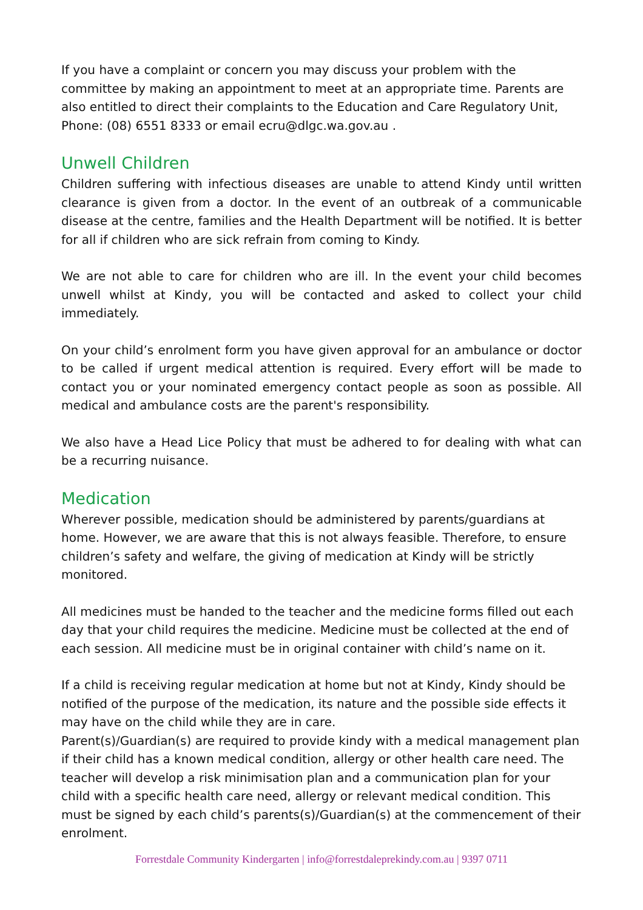If you have a complaint or concern you may discuss your problem with the committee by making an appointment to meet at an appropriate time. Parents are also entitled to direct their complaints to the Education and Care Regulatory Unit, Phone: (08) 6551 8333 or email ecru@dlgc.wa.gov.au .
Unwell Children
Children suffering with infectious diseases are unable to attend Kindy until written clearance is given from a doctor. In the event of an outbreak of a communicable disease at the centre, families and the Health Department will be notified. It is better for all if children who are sick refrain from coming to Kindy.
We are not able to care for children who are ill. In the event your child becomes unwell whilst at Kindy, you will be contacted and asked to collect your child immediately.
On your child’s enrolment form you have given approval for an ambulance or doctor to be called if urgent medical attention is required. Every effort will be made to contact you or your nominated emergency contact people as soon as possible. All medical and ambulance costs are the parent's responsibility.
We also have a Head Lice Policy that must be adhered to for dealing with what can be a recurring nuisance.
Medication
Wherever possible, medication should be administered by parents/guardians at home. However, we are aware that this is not always feasible. Therefore, to ensure children’s safety and welfare, the giving of medication at Kindy will be strictly monitored.
All medicines must be handed to the teacher and the medicine forms filled out each day that your child requires the medicine. Medicine must be collected at the end of each session. All medicine must be in original container with child’s name on it.
If a child is receiving regular medication at home but not at Kindy, Kindy should be notified of the purpose of the medication, its nature and the possible side effects it may have on the child while they are in care.
Parent(s)/Guardian(s) are required to provide kindy with a medical management plan if their child has a known medical condition, allergy or other health care need. The teacher will develop a risk minimisation plan and a communication plan for your child with a specific health care need, allergy or relevant medical condition. This must be signed by each child’s parents(s)/Guardian(s) at the commencement of their enrolment.
Forrestdale Community Kindergarten | info@forrestdaleprekindy.com.au | 9397 0711